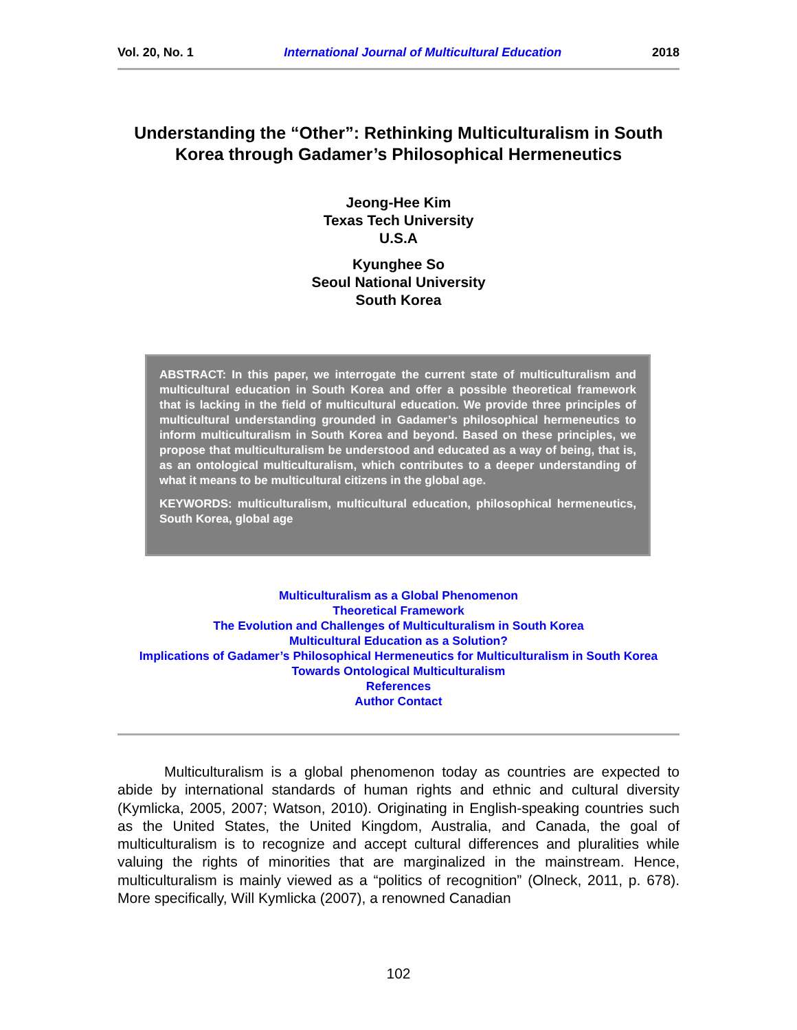Vol. 20, No. 1 International Journal of Multicultural Education 2018
Understanding the “Other”: Rethinking Multiculturalism in South Korea through Gadamer’s Philosophical Hermeneutics
Jeong-Hee Kim
Texas Tech University
U.S.A
Kyunghee So
Seoul National University
South Korea
ABSTRACT: In this paper, we interrogate the current state of multiculturalism and multicultural education in South Korea and offer a possible theoretical framework that is lacking in the field of multicultural education. We provide three principles of multicultural understanding grounded in Gadamer’s philosophical hermeneutics to inform multiculturalism in South Korea and beyond. Based on these principles, we propose that multiculturalism be understood and educated as a way of being, that is, as an ontological multiculturalism, which contributes to a deeper understanding of what it means to be multicultural citizens in the global age.
KEYWORDS: multiculturalism, multicultural education, philosophical hermeneutics, South Korea, global age
Multiculturalism as a Global Phenomenon
Theoretical Framework
The Evolution and Challenges of Multiculturalism in South Korea
Multicultural Education as a Solution?
Implications of Gadamer’s Philosophical Hermeneutics for Multiculturalism in South Korea
Towards Ontological Multiculturalism
References
Author Contact
Multiculturalism is a global phenomenon today as countries are expected to abide by international standards of human rights and ethnic and cultural diversity (Kymlicka, 2005, 2007; Watson, 2010). Originating in English-speaking countries such as the United States, the United Kingdom, Australia, and Canada, the goal of multiculturalism is to recognize and accept cultural differences and pluralities while valuing the rights of minorities that are marginalized in the mainstream. Hence, multiculturalism is mainly viewed as a “politics of recognition” (Olneck, 2011, p. 678). More specifically, Will Kymlicka (2007), a renowned Canadian
102